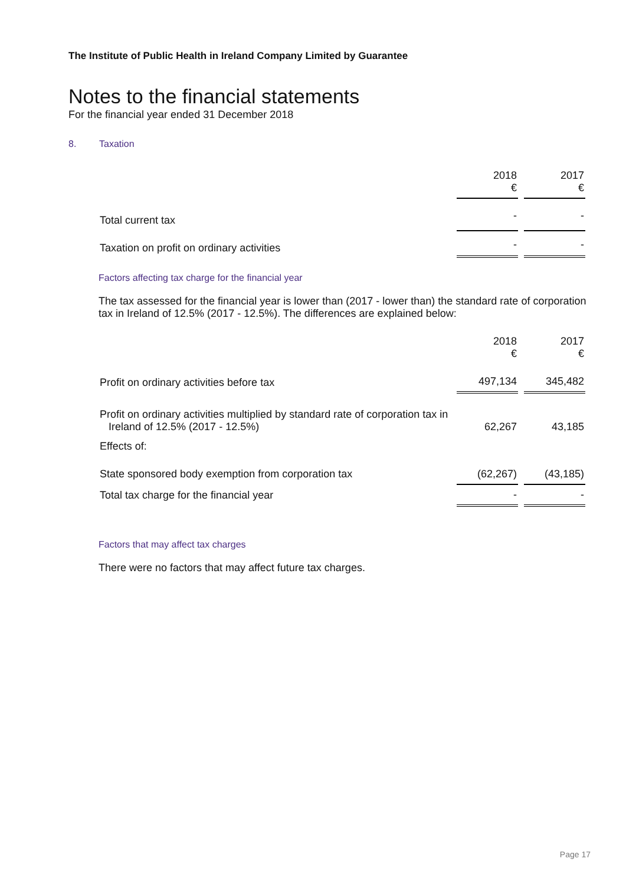The Institute of Public Health in Ireland Company Limited by Guarantee
Notes to the financial statements
For the financial year ended 31 December 2018
8. Taxation
| | 2018 € | 2017 € |
| Total current tax | - | - |
| Taxation on profit on ordinary activities | - | - |
Factors affecting tax charge for the financial year
The tax assessed for the financial year is lower than (2017 - lower than) the standard rate of corporation tax in Ireland of 12.5% (2017 - 12.5%). The differences are explained below:
| | 2018 € | 2017 € |
| Profit on ordinary activities before tax | 497,134 | 345,482 |
| Profit on ordinary activities multiplied by standard rate of corporation tax in Ireland of 12.5% (2017 - 12.5%) | 62,267 | 43,185 |
| Effects of: | | |
| State sponsored body exemption from corporation tax | (62,267) | (43,185) |
| Total tax charge for the financial year | - | - |
Factors that may affect tax charges
There were no factors that may affect future tax charges.
Page 17